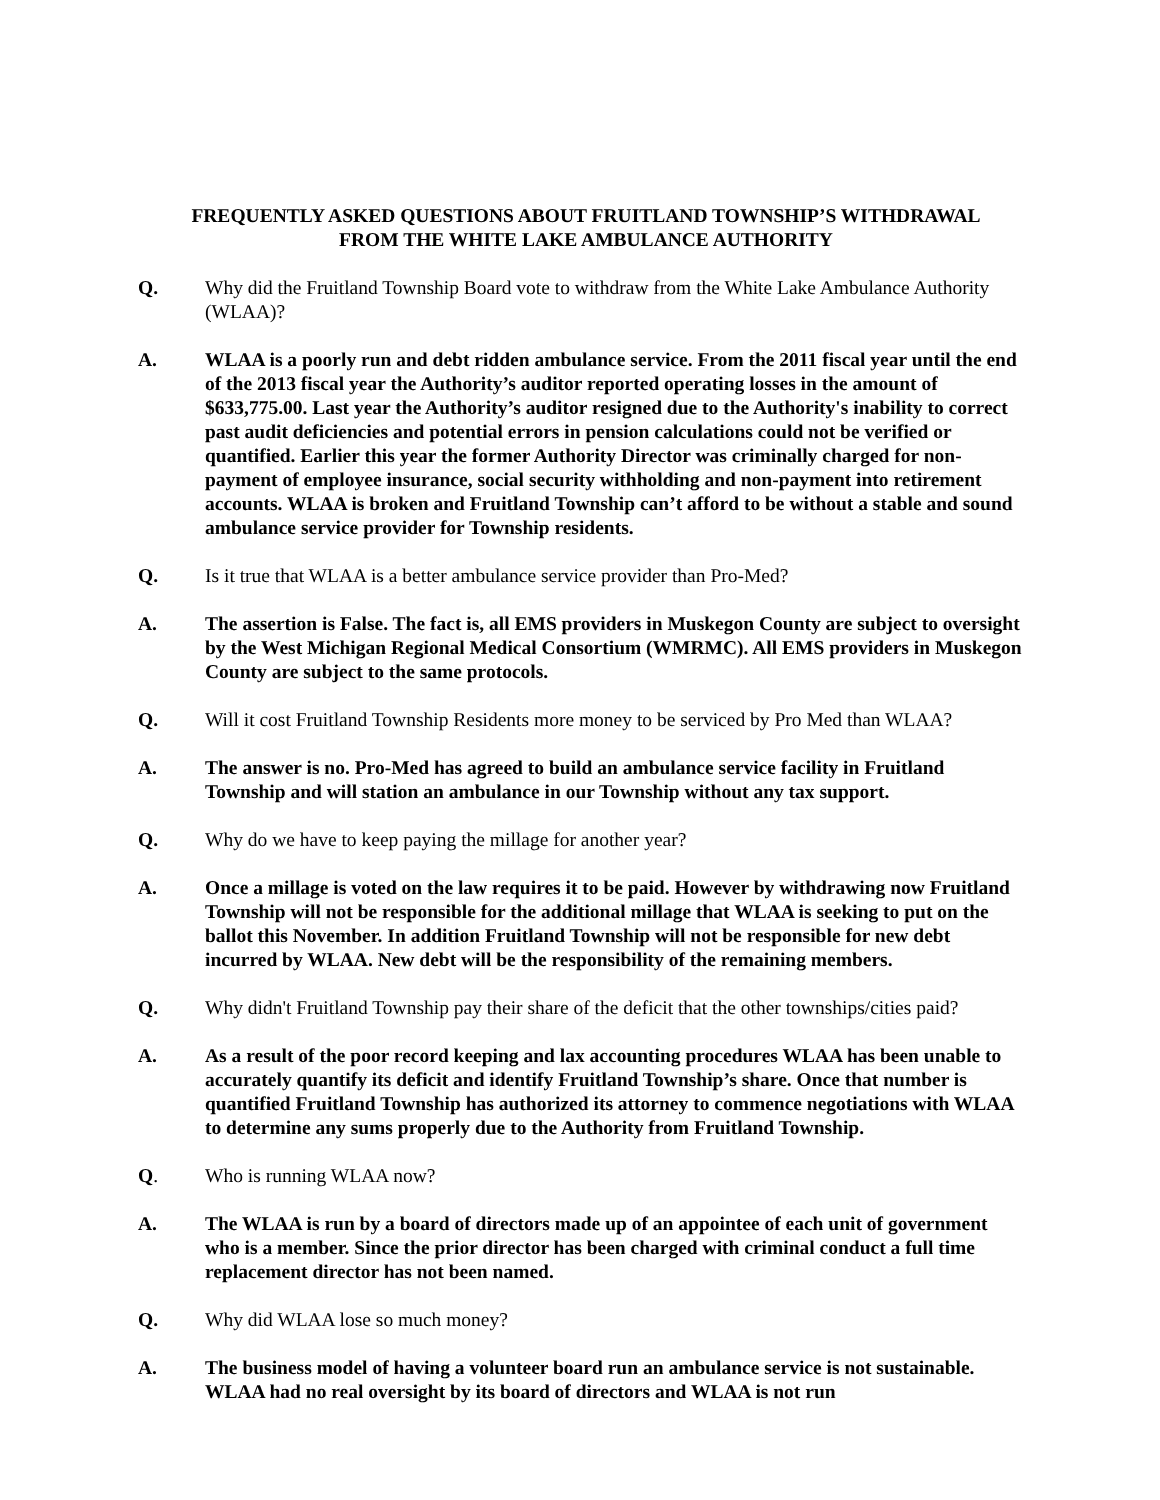FREQUENTLY ASKED QUESTIONS ABOUT FRUITLAND TOWNSHIP’S WITHDRAWAL
FROM THE WHITE LAKE AMBULANCE AUTHORITY
Q. Why did the Fruitland Township Board vote to withdraw from the White Lake Ambulance Authority (WLAA)?
A. WLAA is a poorly run and debt ridden ambulance service. From the 2011 fiscal year until the end of the 2013 fiscal year the Authority’s auditor reported operating losses in the amount of $633,775.00. Last year the Authority’s auditor resigned due to the Authority's inability to correct past audit deficiencies and potential errors in pension calculations could not be verified or quantified. Earlier this year the former Authority Director was criminally charged for non-payment of employee insurance, social security withholding and non-payment into retirement accounts. WLAA is broken and Fruitland Township can’t afford to be without a stable and sound ambulance service provider for Township residents.
Q. Is it true that WLAA is a better ambulance service provider than Pro-Med?
A. The assertion is False. The fact is, all EMS providers in Muskegon County are subject to oversight by the West Michigan Regional Medical Consortium (WMRMC). All EMS providers in Muskegon County are subject to the same protocols.
Q. Will it cost Fruitland Township Residents more money to be serviced by Pro Med than WLAA?
A. The answer is no. Pro-Med has agreed to build an ambulance service facility in Fruitland Township and will station an ambulance in our Township without any tax support.
Q. Why do we have to keep paying the millage for another year?
A. Once a millage is voted on the law requires it to be paid. However by withdrawing now Fruitland Township will not be responsible for the additional millage that WLAA is seeking to put on the ballot this November. In addition Fruitland Township will not be responsible for new debt incurred by WLAA. New debt will be the responsibility of the remaining members.
Q. Why didn't Fruitland Township pay their share of the deficit that the other townships/cities paid?
A. As a result of the poor record keeping and lax accounting procedures WLAA has been unable to accurately quantify its deficit and identify Fruitland Township’s share. Once that number is quantified Fruitland Township has authorized its attorney to commence negotiations with WLAA to determine any sums properly due to the Authority from Fruitland Township.
Q. Who is running WLAA now?
A. The WLAA is run by a board of directors made up of an appointee of each unit of government who is a member. Since the prior director has been charged with criminal conduct a full time replacement director has not been named.
Q. Why did WLAA lose so much money?
A. The business model of having a volunteer board run an ambulance service is not sustainable. WLAA had no real oversight by its board of directors and WLAA is not run